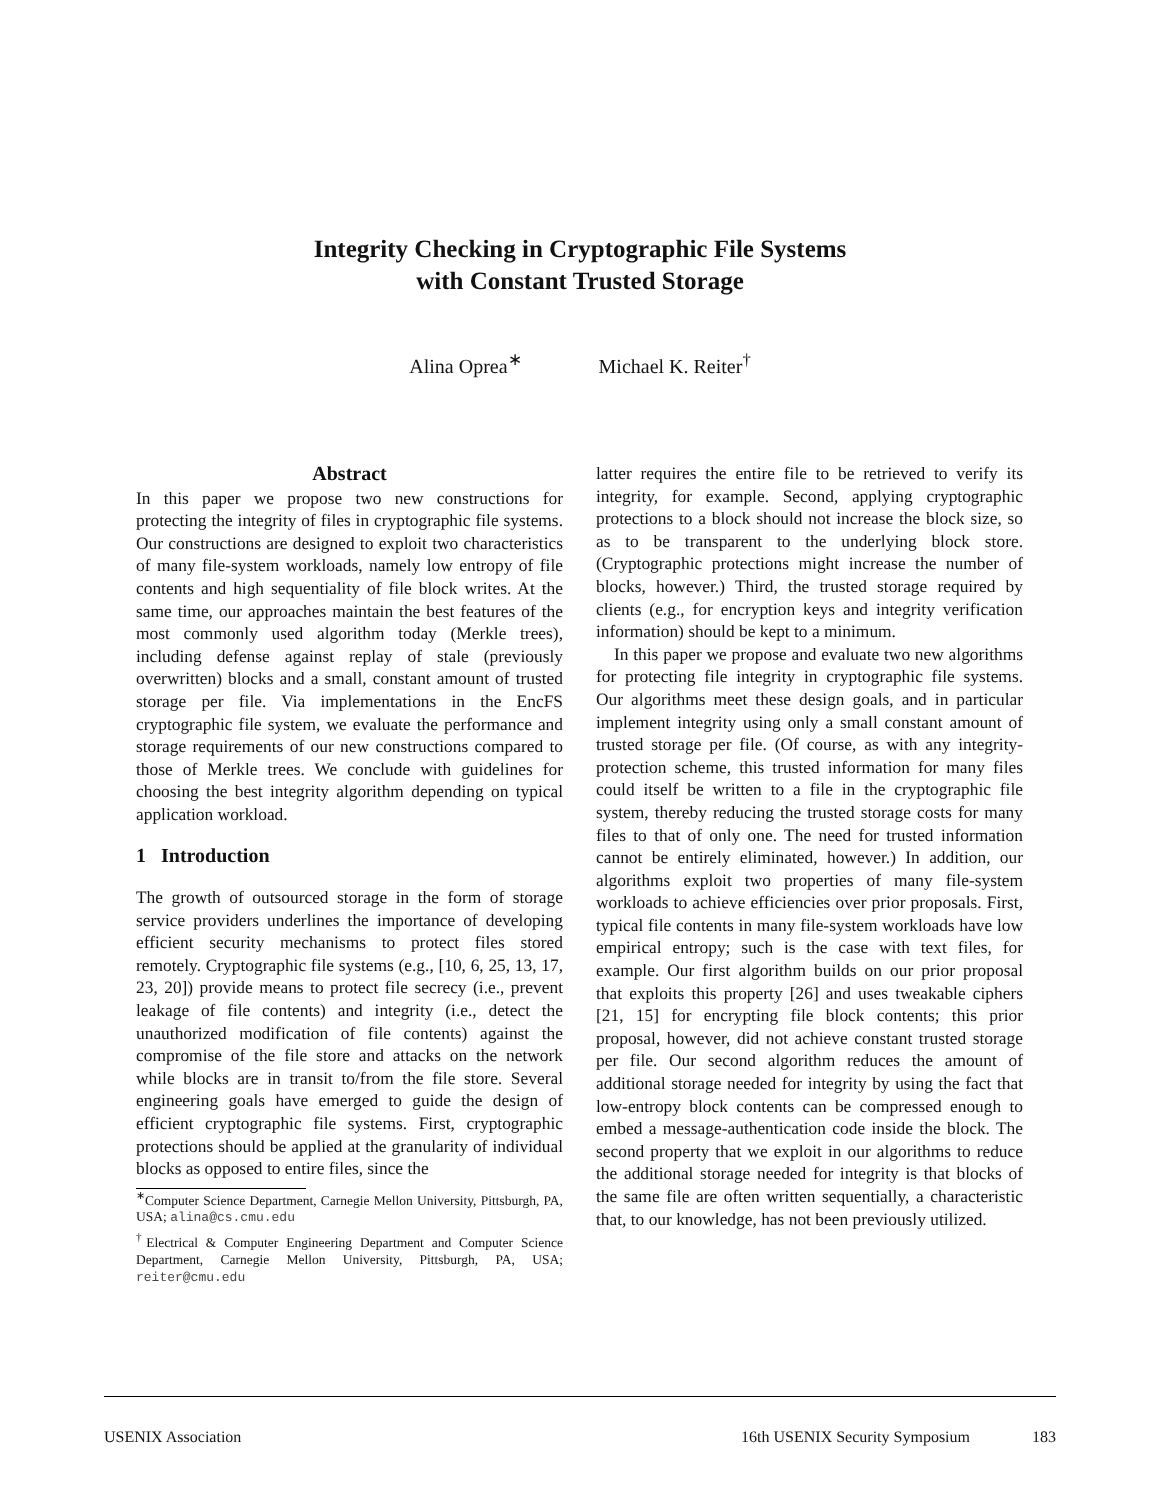Integrity Checking in Cryptographic File Systems
with Constant Trusted Storage
Alina Oprea<sup>∗</sup> Michael K. Reiter<sup>†</sup>
Abstract
In this paper we propose two new constructions for protecting the integrity of files in cryptographic file systems. Our constructions are designed to exploit two characteristics of many file-system workloads, namely low entropy of file contents and high sequentiality of file block writes. At the same time, our approaches maintain the best features of the most commonly used algorithm today (Merkle trees), including defense against replay of stale (previously overwritten) blocks and a small, constant amount of trusted storage per file. Via implementations in the EncFS cryptographic file system, we evaluate the performance and storage requirements of our new constructions compared to those of Merkle trees. We conclude with guidelines for choosing the best integrity algorithm depending on typical application workload.
1 Introduction
The growth of outsourced storage in the form of storage service providers underlines the importance of developing efficient security mechanisms to protect files stored remotely. Cryptographic file systems (e.g., [10, 6, 25, 13, 17, 23, 20]) provide means to protect file secrecy (i.e., prevent leakage of file contents) and integrity (i.e., detect the unauthorized modification of file contents) against the compromise of the file store and attacks on the network while blocks are in transit to/from the file store. Several engineering goals have emerged to guide the design of efficient cryptographic file systems. First, cryptographic protections should be applied at the granularity of individual blocks as opposed to entire files, since the
<sup>∗</sup>Computer Science Department, Carnegie Mellon University, Pittsburgh, PA, USA; alina@cs.cmu.edu
<sup>†</sup> Electrical & Computer Engineering Department and Computer Science Department, Carnegie Mellon University, Pittsburgh, PA, USA; reiter@cmu.edu
latter requires the entire file to be retrieved to verify its integrity, for example. Second, applying cryptographic protections to a block should not increase the block size, so as to be transparent to the underlying block store. (Cryptographic protections might increase the number of blocks, however.) Third, the trusted storage required by clients (e.g., for encryption keys and integrity verification information) should be kept to a minimum.
In this paper we propose and evaluate two new algorithms for protecting file integrity in cryptographic file systems. Our algorithms meet these design goals, and in particular implement integrity using only a small constant amount of trusted storage per file. (Of course, as with any integrity-protection scheme, this trusted information for many files could itself be written to a file in the cryptographic file system, thereby reducing the trusted storage costs for many files to that of only one. The need for trusted information cannot be entirely eliminated, however.) In addition, our algorithms exploit two properties of many file-system workloads to achieve efficiencies over prior proposals. First, typical file contents in many file-system workloads have low empirical entropy; such is the case with text files, for example. Our first algorithm builds on our prior proposal that exploits this property [26] and uses tweakable ciphers [21, 15] for encrypting file block contents; this prior proposal, however, did not achieve constant trusted storage per file. Our second algorithm reduces the amount of additional storage needed for integrity by using the fact that low-entropy block contents can be compressed enough to embed a message-authentication code inside the block. The second property that we exploit in our algorithms to reduce the additional storage needed for integrity is that blocks of the same file are often written sequentially, a characteristic that, to our knowledge, has not been previously utilized.
USENIX Association 16th USENIX Security Symposium 183